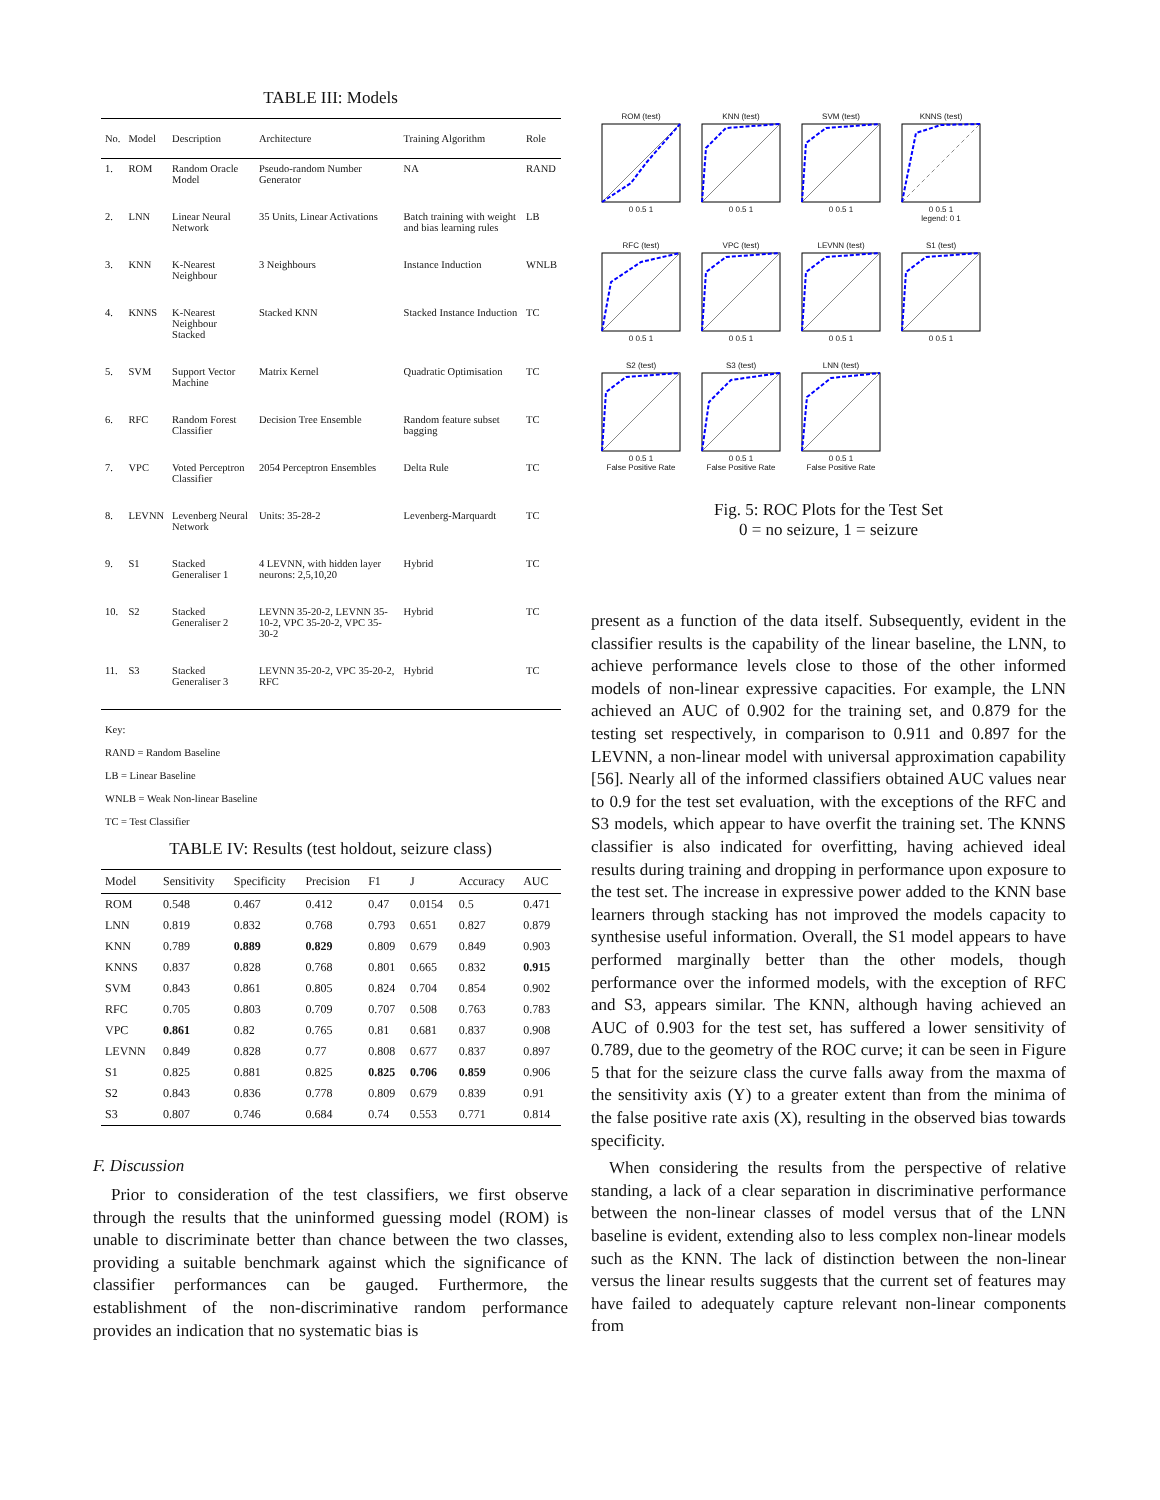TABLE III: Models
| No. | Model | Description | Architecture | Training Algorithm | Role |
| --- | --- | --- | --- | --- | --- |
| 1. | ROM | Random Oracle Model | Pseudo-random Number Generator | NA | RAND |
| 2. | LNN | Linear Neural Network | 35 Units, Linear Activations | Batch training with weight and bias learning rules | LB |
| 3. | KNN | K-Nearest Neighbour | 3 Neighbours | Instance Induction | WNLB |
| 4. | KNNS | K-Nearest Neighbour Stacked | Stacked KNN | Stacked Instance Induction | TC |
| 5. | SVM | Support Vector Machine | Matrix Kernel | Quadratic Optimisation | TC |
| 6. | RFC | Random Forest Classifier | Decision Tree Ensemble | Random feature subset bagging | TC |
| 7. | VPC | Voted Perceptron Classifier | 2054 Perceptron Ensembles | Delta Rule | TC |
| 8. | LEVNN | Levenberg Neural Network | Units: 35-28-2 | Levenberg-Marquardt | TC |
| 9. | S1 | Stacked Generaliser 1 | 4 LEVNN, with hidden layer neurons: 2,5,10,20 | Hybrid | TC |
| 10. | S2 | Stacked Generaliser 2 | LEVNN 35-20-2, LEVNN 35-10-2, VPC 35-20-2, VPC 35-30-2 | Hybrid | TC |
| 11. | S3 | Stacked Generaliser 3 | LEVNN 35-20-2, VPC 35-20-2, RFC | Hybrid | TC |
Key:
RAND = Random Baseline
LB = Linear Baseline
WNLB = Weak Non-linear Baseline
TC = Test Classifier
TABLE IV: Results (test holdout, seizure class)
| Model | Sensitivity | Specificity | Precision | F1 | J | Accuracy | AUC |
| --- | --- | --- | --- | --- | --- | --- | --- |
| ROM | 0.548 | 0.467 | 0.412 | 0.47 | 0.0154 | 0.5 | 0.471 |
| LNN | 0.819 | 0.832 | 0.768 | 0.793 | 0.651 | 0.827 | 0.879 |
| KNN | 0.789 | 0.889 | 0.829 | 0.809 | 0.679 | 0.849 | 0.903 |
| KNNS | 0.837 | 0.828 | 0.768 | 0.801 | 0.665 | 0.832 | 0.915 |
| SVM | 0.843 | 0.861 | 0.805 | 0.824 | 0.704 | 0.854 | 0.902 |
| RFC | 0.705 | 0.803 | 0.709 | 0.707 | 0.508 | 0.763 | 0.783 |
| VPC | 0.861 | 0.82 | 0.765 | 0.81 | 0.681 | 0.837 | 0.908 |
| LEVNN | 0.849 | 0.828 | 0.77 | 0.808 | 0.677 | 0.837 | 0.897 |
| S1 | 0.825 | 0.881 | 0.825 | 0.825 | 0.706 | 0.859 | 0.906 |
| S2 | 0.843 | 0.836 | 0.778 | 0.809 | 0.679 | 0.839 | 0.91 |
| S3 | 0.807 | 0.746 | 0.684 | 0.74 | 0.553 | 0.771 | 0.814 |
F. Discussion
Prior to consideration of the test classifiers, we first observe through the results that the uninformed guessing model (ROM) is unable to discriminate better than chance between the two classes, providing a suitable benchmark against which the significance of classifier performances can be gauged. Furthermore, the establishment of the non-discriminative random performance provides an indication that no systematic bias is
ROM (test)0 0.5 1
KNN (test)0 0.5 1
SVM (test)0 0.5 1
KNNS (test)0 0.5 1
legend: 0 1
RFC (test)0 0.5 1
VPC (test)0 0.5 1
LEVNN (test)0 0.5 1
S1 (test)0 0.5 1
S2 (test)0 0.5 1
False Positive Rate
S3 (test)0 0.5 1
False Positive Rate
LNN (test)0 0.5 1
False Positive Rate
Fig. 5: ROC Plots for the Test Set
0 = no seizure, 1 = seizure
present as a function of the data itself. Subsequently, evident in the classifier results is the capability of the linear baseline, the LNN, to achieve performance levels close to those of the other informed models of non-linear expressive capacities. For example, the LNN achieved an AUC of 0.902 for the training set, and 0.879 for the testing set respectively, in comparison to 0.911 and 0.897 for the LEVNN, a non-linear model with universal approximation capability [56]. Nearly all of the informed classifiers obtained AUC values near to 0.9 for the test set evaluation, with the exceptions of the RFC and S3 models, which appear to have overfit the training set. The KNNS classifier is also indicated for overfitting, having achieved ideal results during training and dropping in performance upon exposure to the test set. The increase in expressive power added to the KNN base learners through stacking has not improved the models capacity to synthesise useful information. Overall, the S1 model appears to have performed marginally better than the other models, though performance over the informed models, with the exception of RFC and S3, appears similar. The KNN, although having achieved an AUC of 0.903 for the test set, has suffered a lower sensitivity of 0.789, due to the geometry of the ROC curve; it can be seen in Figure 5 that for the seizure class the curve falls away from the maxma of the sensitivity axis (Y) to a greater extent than from the minima of the false positive rate axis (X), resulting in the observed bias towards specificity.
When considering the results from the perspective of relative standing, a lack of a clear separation in discriminative performance between the non-linear classes of model versus that of the LNN baseline is evident, extending also to less complex non-linear models such as the KNN. The lack of distinction between the non-linear versus the linear results suggests that the current set of features may have failed to adequately capture relevant non-linear components from